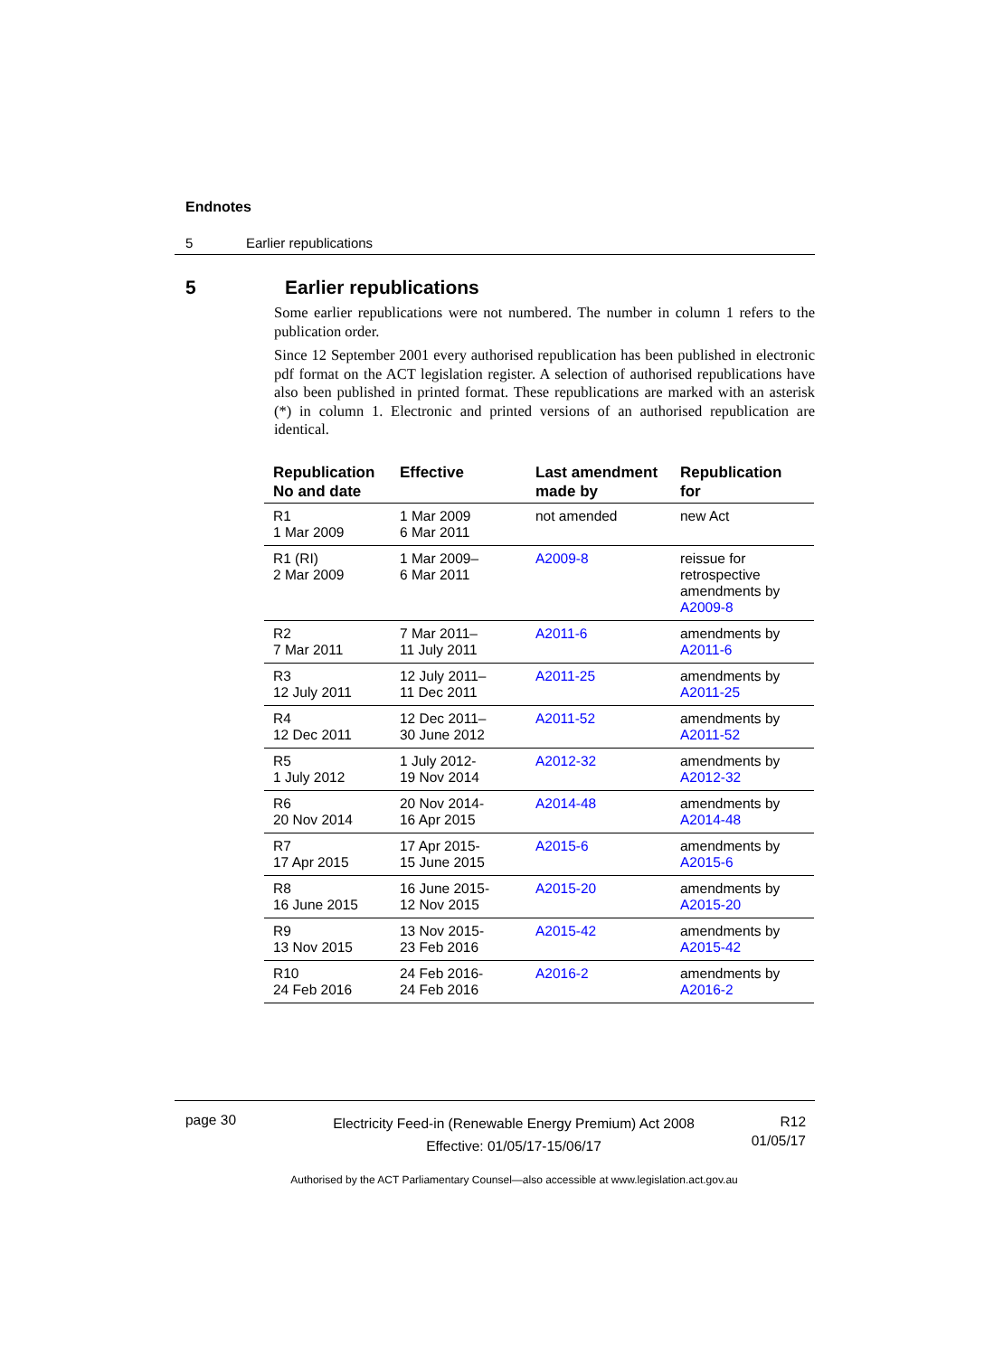Endnotes
5 Earlier republications
5 Earlier republications
Some earlier republications were not numbered. The number in column 1 refers to the publication order.
Since 12 September 2001 every authorised republication has been published in electronic pdf format on the ACT legislation register. A selection of authorised republications have also been published in printed format. These republications are marked with an asterisk (*) in column 1. Electronic and printed versions of an authorised republication are identical.
| Republication No and date | Effective | Last amendment made by | Republication for |
| --- | --- | --- | --- |
| R1 1 Mar 2009 | 1 Mar 2009 6 Mar 2011 | not amended | new Act |
| R1 (RI) 2 Mar 2009 | 1 Mar 2009– 6 Mar 2011 | A2009-8 | reissue for retrospective amendments by A2009-8 |
| R2 7 Mar 2011 | 7 Mar 2011– 11 July 2011 | A2011-6 | amendments by A2011-6 |
| R3 12 July 2011 | 12 July 2011– 11 Dec 2011 | A2011-25 | amendments by A2011-25 |
| R4 12 Dec 2011 | 12 Dec 2011– 30 June 2012 | A2011-52 | amendments by A2011-52 |
| R5 1 July 2012 | 1 July 2012- 19 Nov 2014 | A2012-32 | amendments by A2012-32 |
| R6 20 Nov 2014 | 20 Nov 2014- 16 Apr 2015 | A2014-48 | amendments by A2014-48 |
| R7 17 Apr 2015 | 17 Apr 2015- 15 June 2015 | A2015-6 | amendments by A2015-6 |
| R8 16 June 2015 | 16 June 2015- 12 Nov 2015 | A2015-20 | amendments by A2015-20 |
| R9 13 Nov 2015 | 13 Nov 2015- 23 Feb 2016 | A2015-42 | amendments by A2015-42 |
| R10 24 Feb 2016 | 24 Feb 2016- 24 Feb 2016 | A2016-2 | amendments by A2016-2 |
page 30
Electricity Feed-in (Renewable Energy Premium) Act 2008
Effective: 01/05/17-15/06/17
R12
01/05/17
Authorised by the ACT Parliamentary Counsel—also accessible at www.legislation.act.gov.au